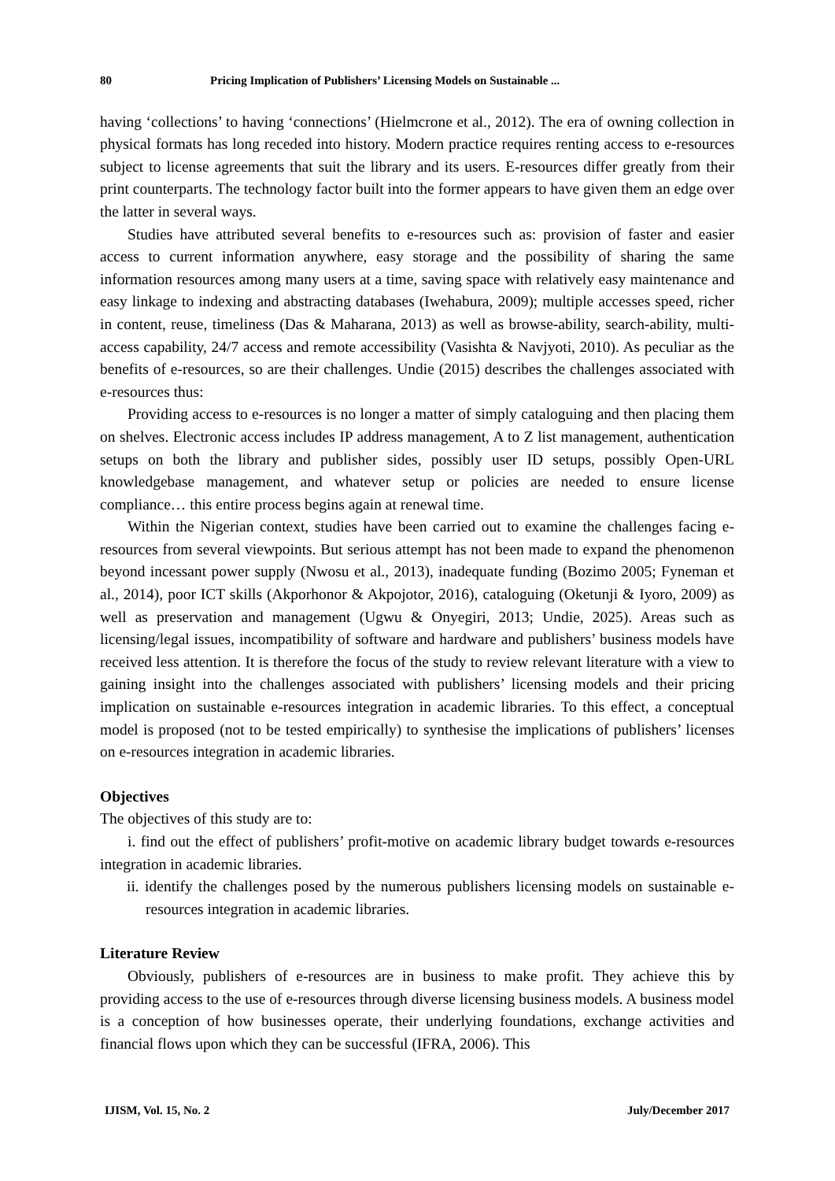80 Pricing Implication of Publishers’ Licensing Models on Sustainable ...
having ‘collections’ to having ‘connections’ (Hielmcrone et al., 2012). The era of owning collection in physical formats has long receded into history. Modern practice requires renting access to e-resources subject to license agreements that suit the library and its users. E-resources differ greatly from their print counterparts. The technology factor built into the former appears to have given them an edge over the latter in several ways.
Studies have attributed several benefits to e-resources such as: provision of faster and easier access to current information anywhere, easy storage and the possibility of sharing the same information resources among many users at a time, saving space with relatively easy maintenance and easy linkage to indexing and abstracting databases (Iwehabura, 2009); multiple accesses speed, richer in content, reuse, timeliness (Das & Maharana, 2013) as well as browse-ability, search-ability, multi-access capability, 24/7 access and remote accessibility (Vasishta & Navjyoti, 2010). As peculiar as the benefits of e-resources, so are their challenges. Undie (2015) describes the challenges associated with e-resources thus:
Providing access to e-resources is no longer a matter of simply cataloguing and then placing them on shelves. Electronic access includes IP address management, A to Z list management, authentication setups on both the library and publisher sides, possibly user ID setups, possibly Open-URL knowledgebase management, and whatever setup or policies are needed to ensure license compliance… this entire process begins again at renewal time.
Within the Nigerian context, studies have been carried out to examine the challenges facing e-resources from several viewpoints. But serious attempt has not been made to expand the phenomenon beyond incessant power supply (Nwosu et al., 2013), inadequate funding (Bozimo 2005; Fyneman et al., 2014), poor ICT skills (Akporhonor & Akpojotor, 2016), cataloguing (Oketunji & Iyoro, 2009) as well as preservation and management (Ugwu & Onyegiri, 2013; Undie, 2025). Areas such as licensing/legal issues, incompatibility of software and hardware and publishers’ business models have received less attention. It is therefore the focus of the study to review relevant literature with a view to gaining insight into the challenges associated with publishers’ licensing models and their pricing implication on sustainable e-resources integration in academic libraries. To this effect, a conceptual model is proposed (not to be tested empirically) to synthesise the implications of publishers’ licenses on e-resources integration in academic libraries.
Objectives
The objectives of this study are to:
i. find out the effect of publishers’ profit-motive on academic library budget towards e-resources integration in academic libraries.
ii. identify the challenges posed by the numerous publishers licensing models on sustainable e-resources integration in academic libraries.
Literature Review
Obviously, publishers of e-resources are in business to make profit. They achieve this by providing access to the use of e-resources through diverse licensing business models. A business model is a conception of how businesses operate, their underlying foundations, exchange activities and financial flows upon which they can be successful (IFRA, 2006). This
IJISM, Vol. 15, No. 2 July/December 2017